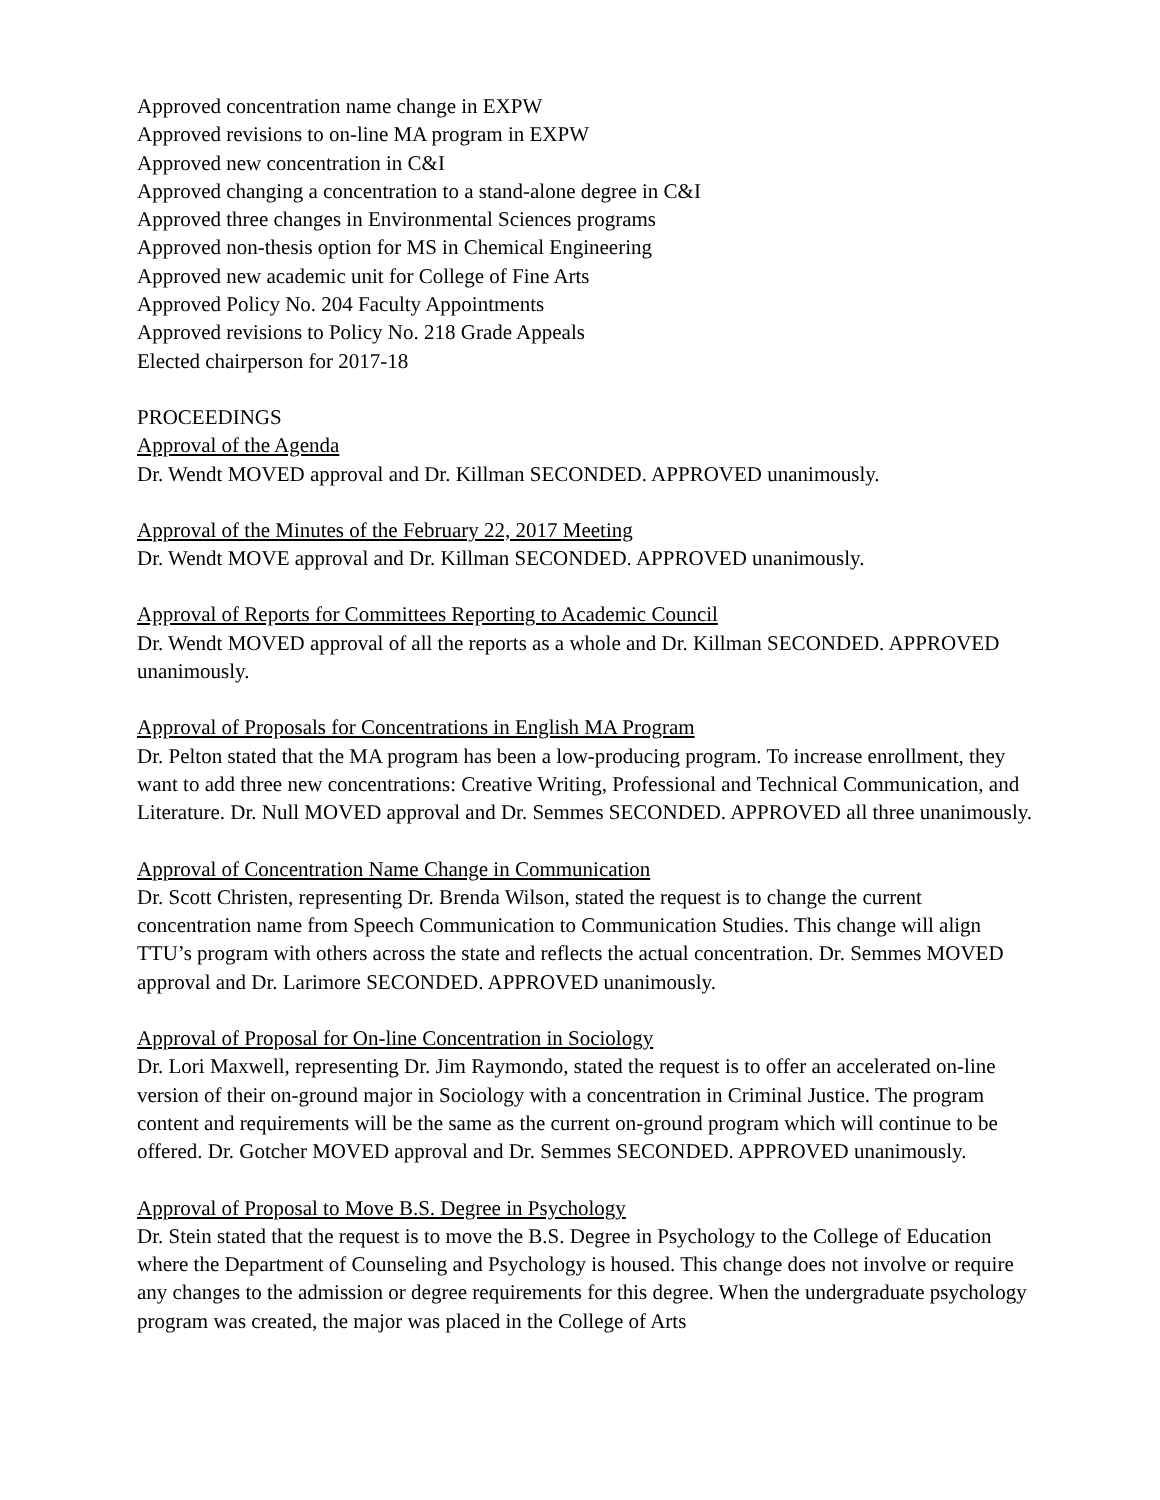Approved concentration name change in EXPW
Approved revisions to on-line MA program in EXPW
Approved new concentration in C&I
Approved changing a concentration to a stand-alone degree in C&I
Approved three changes in Environmental Sciences programs
Approved non-thesis option for MS in Chemical Engineering
Approved new academic unit for College of Fine Arts
Approved Policy No. 204 Faculty Appointments
Approved revisions to Policy No. 218 Grade Appeals
Elected chairperson for 2017-18
PROCEEDINGS
Approval of the Agenda
Dr. Wendt MOVED approval and Dr. Killman SECONDED. APPROVED unanimously.
Approval of the Minutes of the February 22, 2017 Meeting
Dr. Wendt MOVE approval and Dr. Killman SECONDED. APPROVED unanimously.
Approval of Reports for Committees Reporting to Academic Council
Dr. Wendt MOVED approval of all the reports as a whole and Dr. Killman SECONDED. APPROVED unanimously.
Approval of Proposals for Concentrations in English MA Program
Dr. Pelton stated that the MA program has been a low-producing program. To increase enrollment, they want to add three new concentrations: Creative Writing, Professional and Technical Communication, and Literature. Dr. Null MOVED approval and Dr. Semmes SECONDED. APPROVED all three unanimously.
Approval of Concentration Name Change in Communication
Dr. Scott Christen, representing Dr. Brenda Wilson, stated the request is to change the current concentration name from Speech Communication to Communication Studies. This change will align TTU’s program with others across the state and reflects the actual concentration. Dr. Semmes MOVED approval and Dr. Larimore SECONDED. APPROVED unanimously.
Approval of Proposal for On-line Concentration in Sociology
Dr. Lori Maxwell, representing Dr. Jim Raymondo, stated the request is to offer an accelerated on-line version of their on-ground major in Sociology with a concentration in Criminal Justice. The program content and requirements will be the same as the current on-ground program which will continue to be offered. Dr. Gotcher MOVED approval and Dr. Semmes SECONDED. APPROVED unanimously.
Approval of Proposal to Move B.S. Degree in Psychology
Dr. Stein stated that the request is to move the B.S. Degree in Psychology to the College of Education where the Department of Counseling and Psychology is housed. This change does not involve or require any changes to the admission or degree requirements for this degree. When the undergraduate psychology program was created, the major was placed in the College of Arts